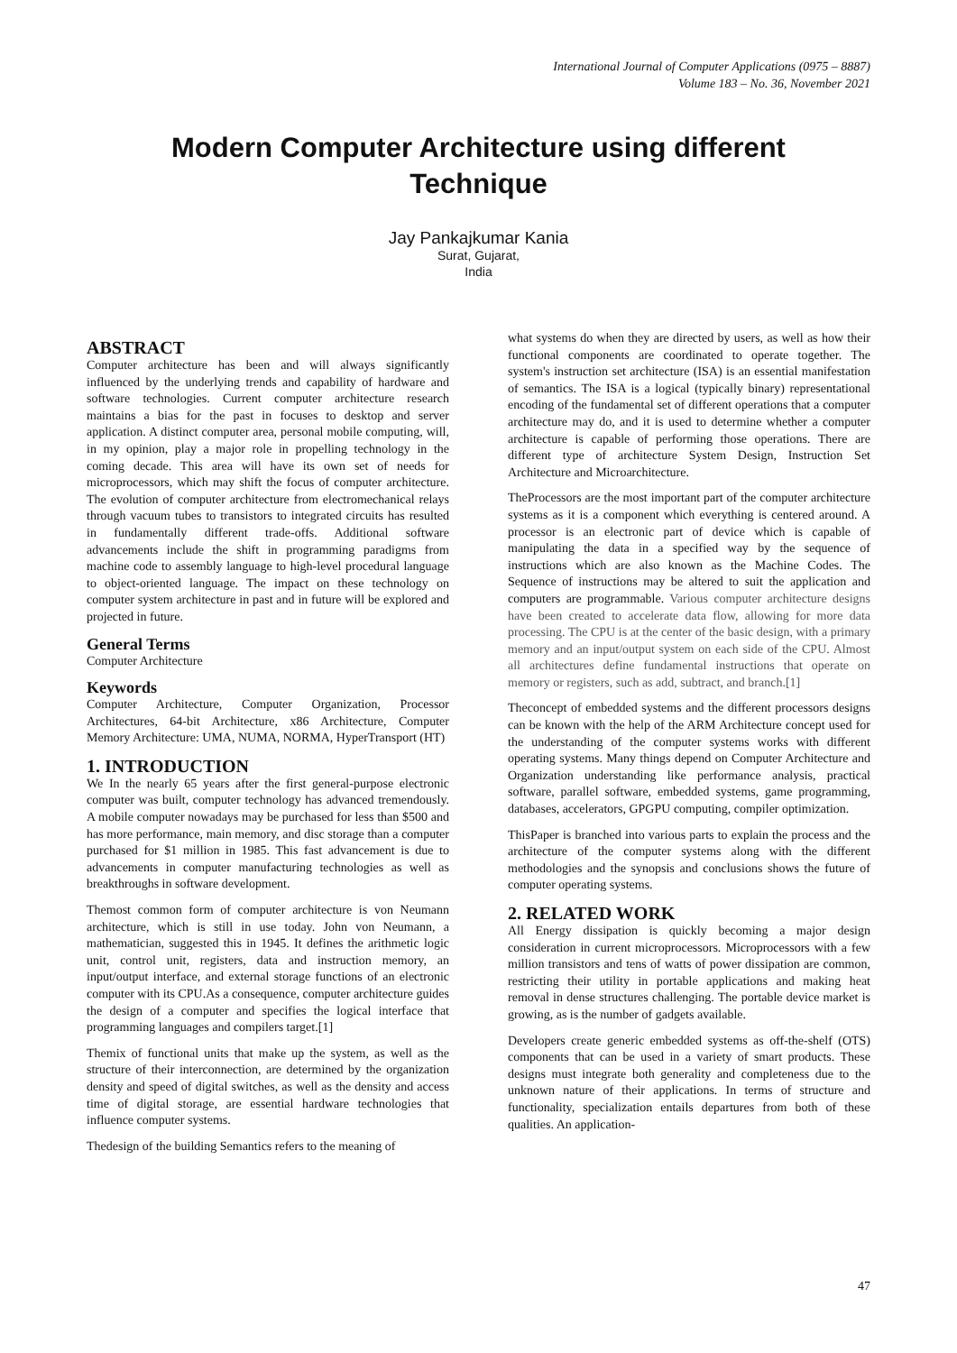International Journal of Computer Applications (0975 – 8887)
Volume 183 – No. 36, November 2021
Modern Computer Architecture using different
Technique
Jay Pankajkumar Kania
Surat, Gujarat,
India
ABSTRACT
Computer architecture has been and will always significantly influenced by the underlying trends and capability of hardware and software technologies. Current computer architecture research maintains a bias for the past in focuses to desktop and server application. A distinct computer area, personal mobile computing, will, in my opinion, play a major role in propelling technology in the coming decade. This area will have its own set of needs for microprocessors, which may shift the focus of computer architecture. The evolution of computer architecture from electromechanical relays through vacuum tubes to transistors to integrated circuits has resulted in fundamentally different trade-offs. Additional software advancements include the shift in programming paradigms from machine code to assembly language to high-level procedural language to object-oriented language. The impact on these technology on computer system architecture in past and in future will be explored and projected in future.
General Terms
Computer Architecture
Keywords
Computer Architecture, Computer Organization, Processor Architectures, 64-bit Architecture, x86 Architecture, Computer Memory Architecture: UMA, NUMA, NORMA, HyperTransport (HT)
1. INTRODUCTION
We In the nearly 65 years after the first general-purpose electronic computer was built, computer technology has advanced tremendously. A mobile computer nowadays may be purchased for less than $500 and has more performance, main memory, and disc storage than a computer purchased for $1 million in 1985. This fast advancement is due to advancements in computer manufacturing technologies as well as breakthroughs in software development.
Themost common form of computer architecture is von Neumann architecture, which is still in use today. John von Neumann, a mathematician, suggested this in 1945. It defines the arithmetic logic unit, control unit, registers, data and instruction memory, an input/output interface, and external storage functions of an electronic computer with its CPU.As a consequence, computer architecture guides the design of a computer and specifies the logical interface that programming languages and compilers target.[1]
Themix of functional units that make up the system, as well as the structure of their interconnection, are determined by the organization density and speed of digital switches, as well as the density and access time of digital storage, are essential hardware technologies that influence computer systems.
Thedesign of the building Semantics refers to the meaning of
what systems do when they are directed by users, as well as how their functional components are coordinated to operate together. The system's instruction set architecture (ISA) is an essential manifestation of semantics. The ISA is a logical (typically binary) representational encoding of the fundamental set of different operations that a computer architecture may do, and it is used to determine whether a computer architecture is capable of performing those operations. There are different type of architecture System Design, Instruction Set Architecture and Microarchitecture.
TheProcessors are the most important part of the computer architecture systems as it is a component which everything is centered around. A processor is an electronic part of device which is capable of manipulating the data in a specified way by the sequence of instructions which are also known as the Machine Codes. The Sequence of instructions may be altered to suit the application and computers are programmable. Various computer architecture designs have been created to accelerate data flow, allowing for more data processing. The CPU is at the center of the basic design, with a primary memory and an input/output system on each side of the CPU. Almost all architectures define fundamental instructions that operate on memory or registers, such as add, subtract, and branch.[1]
Theconcept of embedded systems and the different processors designs can be known with the help of the ARM Architecture concept used for the understanding of the computer systems works with different operating systems. Many things depend on Computer Architecture and Organization understanding like performance analysis, practical software, parallel software, embedded systems, game programming, databases, accelerators, GPGPU computing, compiler optimization.
ThisPaper is branched into various parts to explain the process and the architecture of the computer systems along with the different methodologies and the synopsis and conclusions shows the future of computer operating systems.
2. RELATED WORK
All Energy dissipation is quickly becoming a major design consideration in current microprocessors. Microprocessors with a few million transistors and tens of watts of power dissipation are common, restricting their utility in portable applications and making heat removal in dense structures challenging. The portable device market is growing, as is the number of gadgets available.
Developers create generic embedded systems as off-the-shelf (OTS) components that can be used in a variety of smart products. These designs must integrate both generality and completeness due to the unknown nature of their applications. In terms of structure and functionality, specialization entails departures from both of these qualities. An application-
47